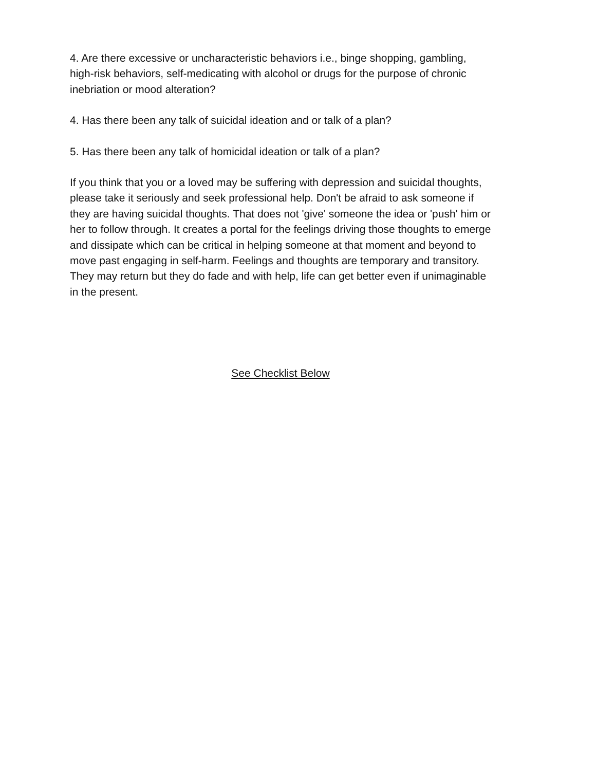4. Are there excessive or uncharacteristic behaviors i.e., binge shopping, gambling, high-risk behaviors, self-medicating with alcohol or drugs for the purpose of chronic inebriation or mood alteration?
4. Has there been any talk of suicidal ideation and or talk of a plan?
5. Has there been any talk of homicidal ideation or talk of a plan?
If you think that you or a loved may be suffering with depression and suicidal thoughts, please take it seriously and seek professional help. Don't be afraid to ask someone if they are having suicidal thoughts. That does not 'give' someone the idea or 'push' him or her to follow through. It creates a portal for the feelings driving those thoughts to emerge and dissipate which can be critical in helping someone at that moment and beyond to move past engaging in self-harm. Feelings and thoughts are temporary and transitory. They may return but they do fade and with help, life can get better even if unimaginable in the present.
See Checklist Below